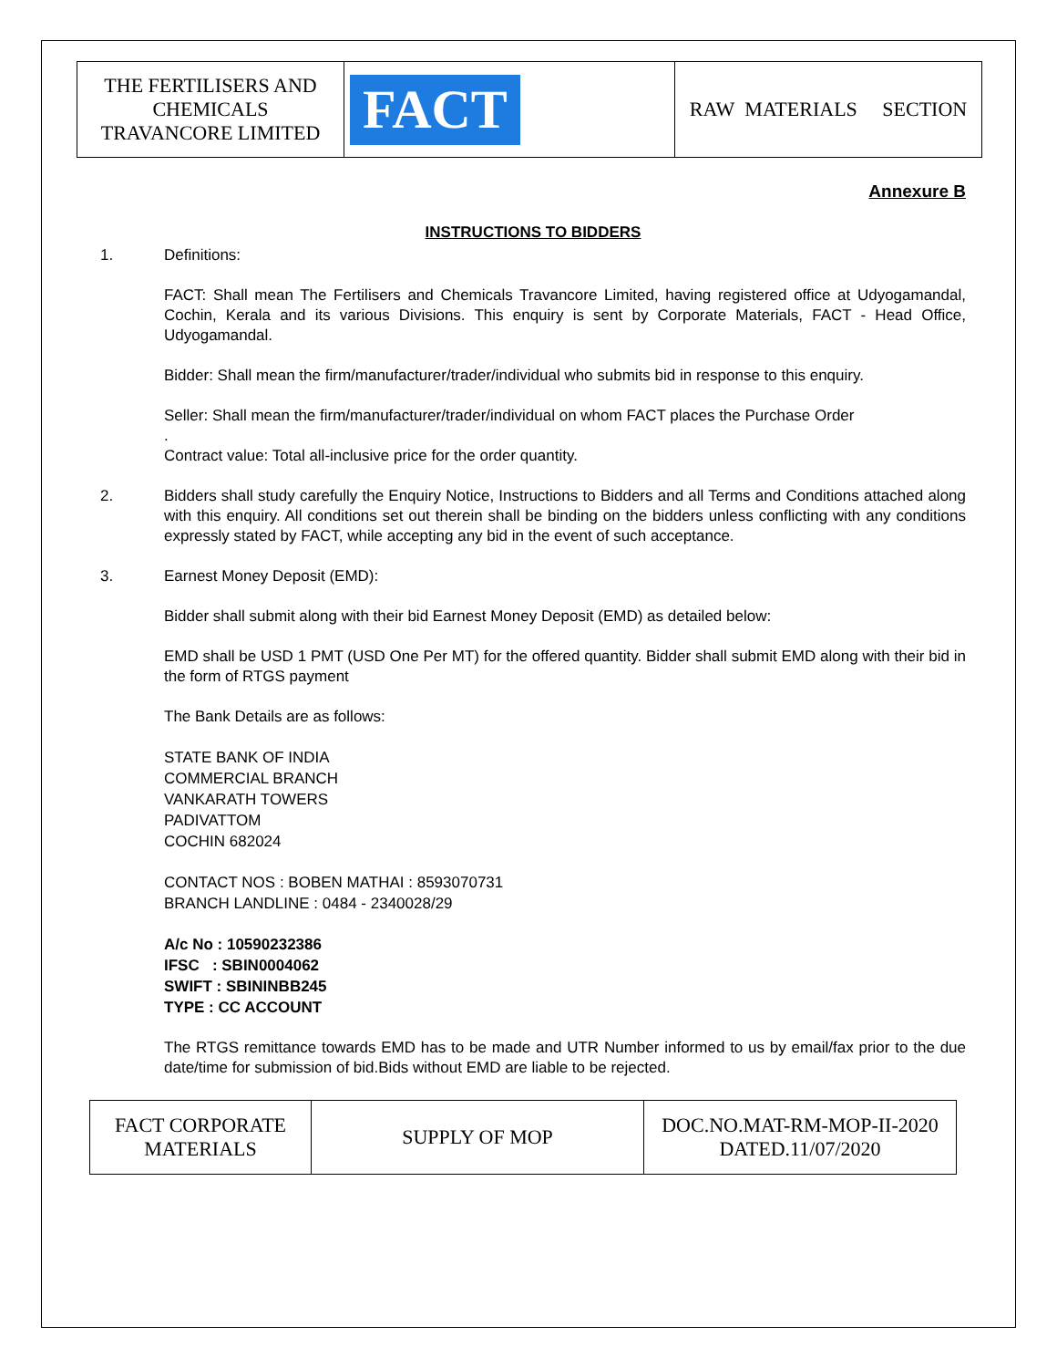| THE FERTILISERS AND CHEMICALS TRAVANCORE LIMITED | FACT | RAW MATERIALS SECTION |
Annexure B
INSTRUCTIONS TO BIDDERS
1. Definitions:
FACT: Shall mean The Fertilisers and Chemicals Travancore Limited, having registered office at Udyogamandal, Cochin, Kerala and its various Divisions. This enquiry is sent by Corporate Materials, FACT - Head Office, Udyogamandal.
Bidder: Shall mean the firm/manufacturer/trader/individual who submits bid in response to this enquiry.
Seller: Shall mean the firm/manufacturer/trader/individual on whom FACT places the Purchase Order
.
Contract value: Total all-inclusive price for the order quantity.
2. Bidders shall study carefully the Enquiry Notice, Instructions to Bidders and all Terms and Conditions attached along with this enquiry. All conditions set out therein shall be binding on the bidders unless conflicting with any conditions expressly stated by FACT, while accepting any bid in the event of such acceptance.
3. Earnest Money Deposit (EMD):
Bidder shall submit along with their bid Earnest Money Deposit (EMD) as detailed below:
EMD shall be USD 1 PMT (USD One Per MT) for the offered quantity. Bidder shall submit EMD along with their bid in the form of RTGS payment
The Bank Details are as follows:
STATE BANK OF INDIA
COMMERCIAL BRANCH
VANKARATH TOWERS
PADIVATTOM
COCHIN 682024
CONTACT NOS : BOBEN MATHAI : 8593070731
BRANCH LANDLINE : 0484 - 2340028/29
A/c No : 10590232386
IFSC : SBIN0004062
SWIFT : SBININBB245
TYPE : CC ACCOUNT
The RTGS remittance towards EMD has to be made and UTR Number informed to us by email/fax prior to the due date/time for submission of bid.Bids without EMD are liable to be rejected.
| FACT CORPORATE MATERIALS | SUPPLY OF MOP | DOC.NO.MAT-RM-MOP-II-2020 DATED.11/07/2020 |